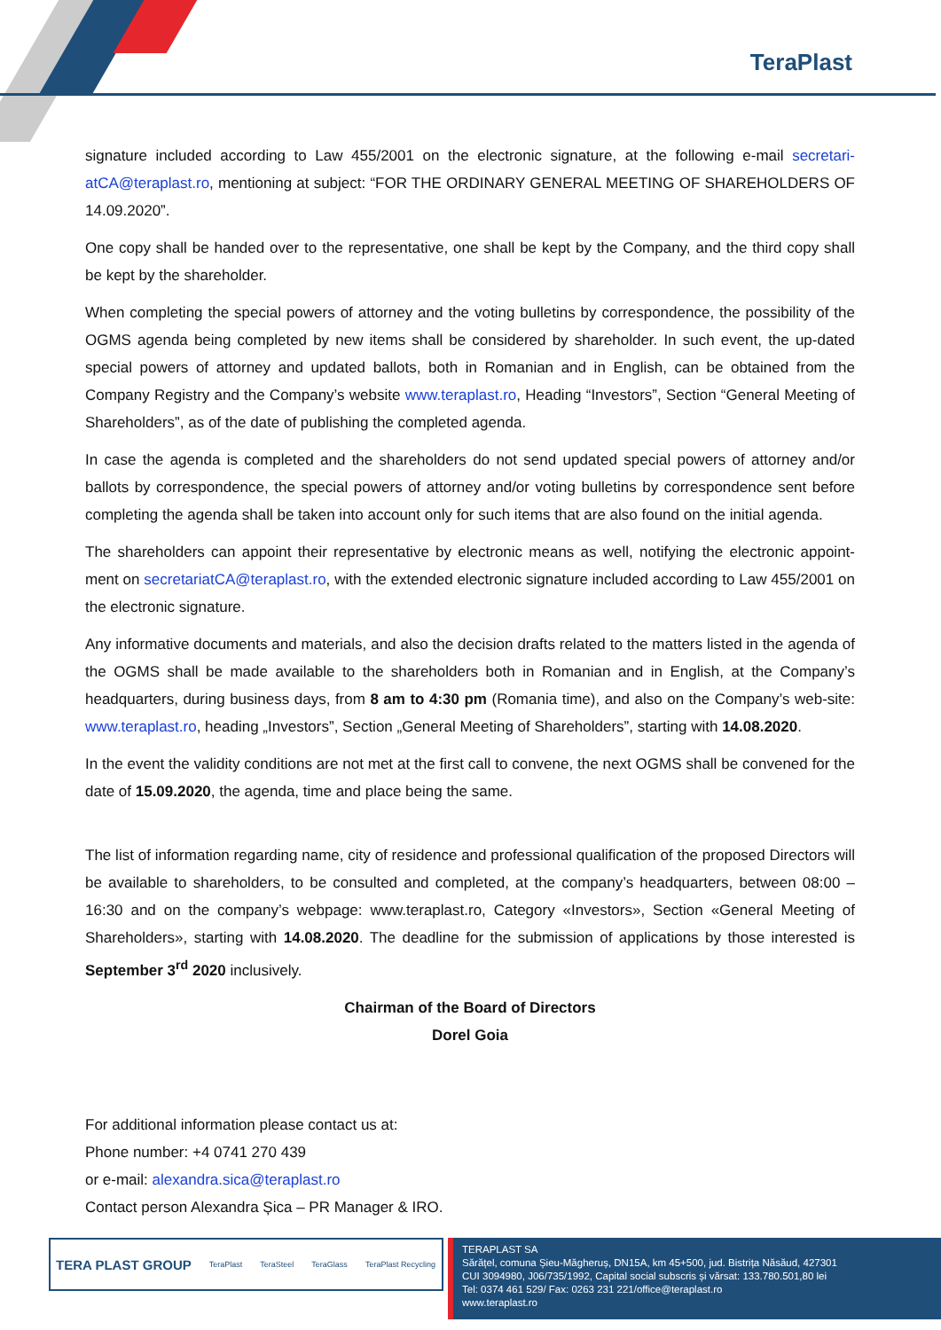TeraPlast
signature included according to Law 455/2001 on the electronic signature, at the following e-mail secretari-atCA@teraplast.ro, mentioning at subject: “FOR THE ORDINARY GENERAL MEETING OF SHAREHOLDERS OF 14.09.2020”.
One copy shall be handed over to the representative, one shall be kept by the Company, and the third copy shall be kept by the shareholder.
When completing the special powers of attorney and the voting bulletins by correspondence, the possibility of the OGMS agenda being completed by new items shall be considered by shareholder. In such event, the up-dated special powers of attorney and updated ballots, both in Romanian and in English, can be obtained from the Company Registry and the Company’s website www.teraplast.ro, Heading “Investors”, Section “General Meeting of Shareholders”, as of the date of publishing the completed agenda.
In case the agenda is completed and the shareholders do not send updated special powers of attorney and/or ballots by correspondence, the special powers of attorney and/or voting bulletins by correspondence sent before completing the agenda shall be taken into account only for such items that are also found on the initial agenda.
The shareholders can appoint their representative by electronic means as well, notifying the electronic appoint-ment on secretariatCA@teraplast.ro, with the extended electronic signature included according to Law 455/2001 on the electronic signature.
Any informative documents and materials, and also the decision drafts related to the matters listed in the agenda of the OGMS shall be made available to the shareholders both in Romanian and in English, at the Company’s headquarters, during business days, from 8 am to 4:30 pm (Romania time), and also on the Company’s web-site: www.teraplast.ro, heading „Investors”, Section „General Meeting of Shareholders”, starting with 14.08.2020.
In the event the validity conditions are not met at the first call to convene, the next OGMS shall be convened for the date of 15.09.2020, the agenda, time and place being the same.
The list of information regarding name, city of residence and professional qualification of the proposed Directors will be available to shareholders, to be consulted and completed, at the company’s headquarters, between 08:00 – 16:30 and on the company’s webpage: www.teraplast.ro, Category «Investors», Section «General Meeting of Shareholders», starting with 14.08.2020. The deadline for the submission of applications by those interested is September 3<sup>rd</sup> 2020 inclusively.
Chairman of the Board of Directors
Dorel Goia
For additional information please contact us at:
Phone number: +4 0741 270 439
or e-mail: alexandra.sica@teraplast.ro
Contact person Alexandra Șica – PR Manager & IRO.
TERA PLAST GROUP TeraPlast TeraSteel TeraGlass TeraPlast Recycling
TERAPLAST SA
Sărățel, comuna Șieu-Măgheruș, DN15A, km 45+500, jud. Bistrița Năsăud, 427301
CUI 3094980, J06/735/1992, Capital social subscris și vărsat: 133.780.501,80 lei
Tel: 0374 461 529/ Fax: 0263 231 221/office@teraplast.ro
www.teraplast.ro